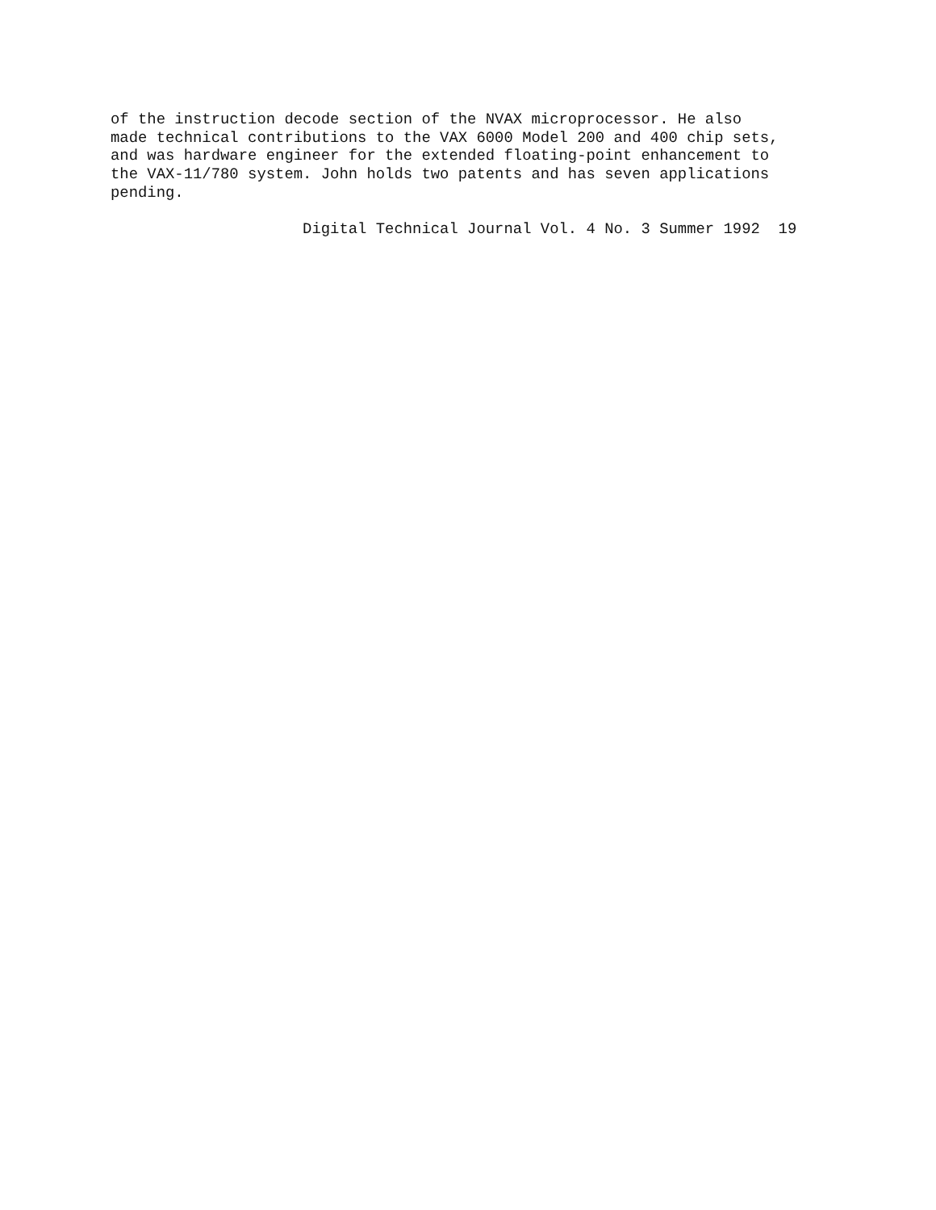of the instruction decode section of the NVAX microprocessor. He also
made technical contributions to the VAX 6000 Model 200 and 400 chip sets,
and was hardware engineer for the extended floating-point enhancement to
the VAX-11/780 system. John holds two patents and has seven applications
pending.

                     Digital Technical Journal Vol. 4 No. 3 Summer 1992  19